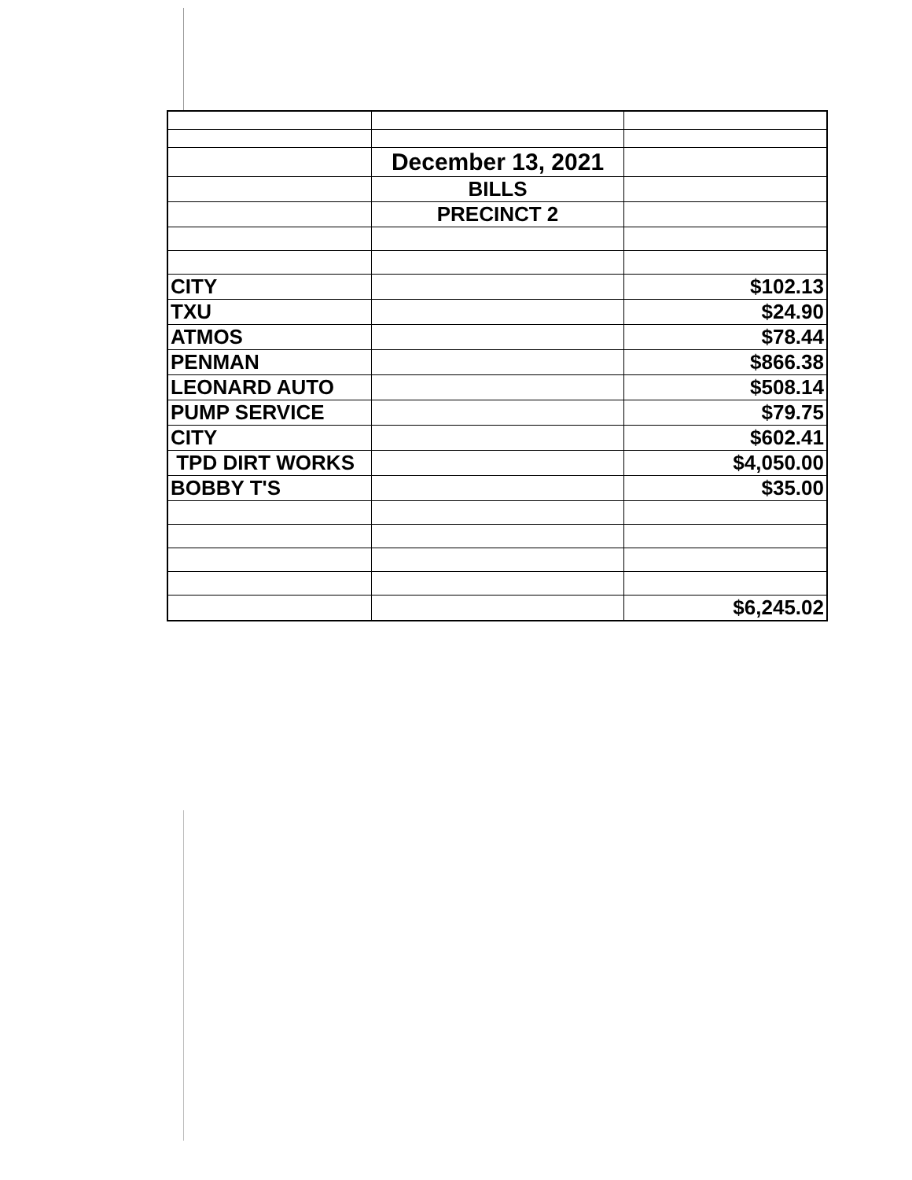| | December 13, 2021 | |
| | BILLS | |
| | PRECINCT 2 | |
| CITY | | $102.13 |
| TXU | | $24.90 |
| ATMOS | | $78.44 |
| PENMAN | | $866.38 |
| LEONARD AUTO | | $508.14 |
| PUMP SERVICE | | $79.75 |
| CITY | | $602.41 |
| TPD DIRT WORKS | | $4,050.00 |
| BOBBY T'S | | $35.00 |
| | | $6,245.02 |